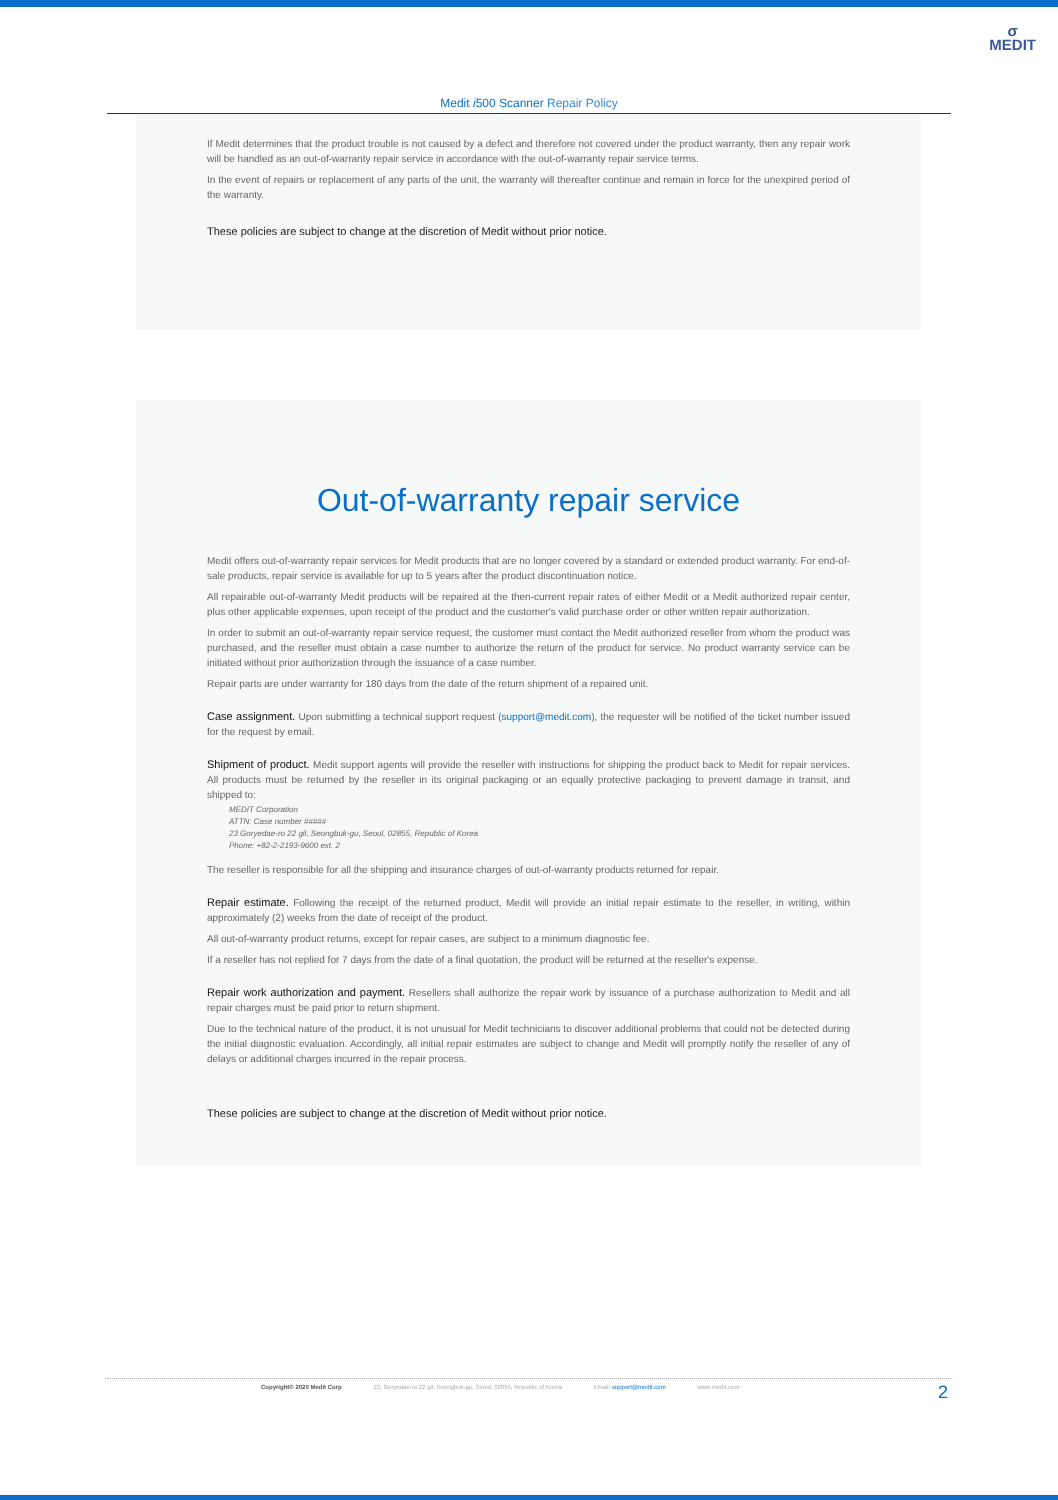σ
MEDIT
Medit i500 Scanner Repair Policy
If Medit determines that the product trouble is not caused by a defect and therefore not covered under the product warranty, then any repair work will be handled as an out-of-warranty repair service in accordance with the out-of-warranty repair service terms.
In the event of repairs or replacement of any parts of the unit, the warranty will thereafter continue and remain in force for the unexpired period of the warranty.
These policies are subject to change at the discretion of Medit without prior notice.
Out-of-warranty repair service
Medit offers out-of-warranty repair services for Medit products that are no longer covered by a standard or extended product warranty. For end-of-sale products, repair service is available for up to 5 years after the product discontinuation notice.
All repairable out-of-warranty Medit products will be repaired at the then-current repair rates of either Medit or a Medit authorized repair center, plus other applicable expenses, upon receipt of the product and the customer's valid purchase order or other written repair authorization.
In order to submit an out-of-warranty repair service request, the customer must contact the Medit authorized reseller from whom the product was purchased, and the reseller must obtain a case number to authorize the return of the product for service. No product warranty service can be initiated without prior authorization through the issuance of a case number.
Repair parts are under warranty for 180 days from the date of the return shipment of a repaired unit.
Case assignment. Upon submitting a technical support request (support@medit.com), the requester will be notified of the ticket number issued for the request by email.
Shipment of product. Medit support agents will provide the reseller with instructions for shipping the product back to Medit for repair services. All products must be returned by the reseller in its original packaging or an equally protective packaging to prevent damage in transit, and shipped to:
MEDIT Corporation
ATTN: Case number #####
23 Goryedae-ro 22 gil, Seongbuk-gu, Seoul, 02855, Republic of Korea
Phone: +82-2-2193-9600 ext. 2
The reseller is responsible for all the shipping and insurance charges of out-of-warranty products returned for repair.
Repair estimate. Following the receipt of the returned product, Medit will provide an initial repair estimate to the reseller, in writing, within approximately (2) weeks from the date of receipt of the product.
All out-of-warranty product returns, except for repair cases, are subject to a minimum diagnostic fee.
If a reseller has not replied for 7 days from the date of a final quotation, the product will be returned at the reseller's expense.
Repair work authorization and payment. Resellers shall authorize the repair work by issuance of a purchase authorization to Medit and all repair charges must be paid prior to return shipment.
Due to the technical nature of the product, it is not unusual for Medit technicians to discover additional problems that could not be detected during the initial diagnostic evaluation. Accordingly, all initial repair estimates are subject to change and Medit will promptly notify the reseller of any of delays or additional charges incurred in the repair process.
These policies are subject to change at the discretion of Medit without prior notice.
Copyright© 2020 Medit Corp 23, Goryedae-ro 22 gil, Seongbuk-gu, Seoul, 02855, Republic of Korea Email: support@medit.com www.medit.com
2